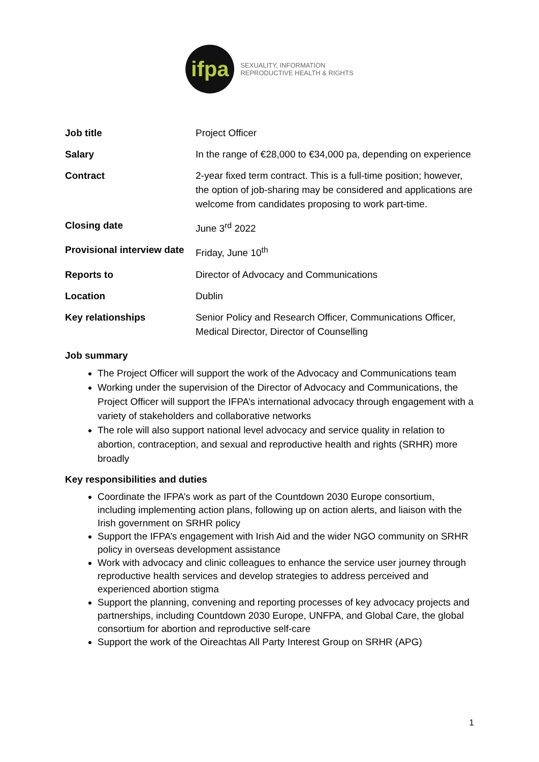ifpa
SEXUALITY, INFORMATION
REPRODUCTIVE HEALTH & RIGHTS
| Job title | Project Officer |
| Salary | In the range of €28,000 to €34,000 pa, depending on experience |
| Contract | 2-year fixed term contract. This is a full-time position; however, the option of job-sharing may be considered and applications are welcome from candidates proposing to work part-time. |
| Closing date | June 3<sup>rd</sup> 2022 |
| Provisional interview date | Friday, June 10<sup>th</sup> |
| Reports to | Director of Advocacy and Communications |
| Location | Dublin |
| Key relationships | Senior Policy and Research Officer, Communications Officer, Medical Director, Director of Counselling |
Job summary
The Project Officer will support the work of the Advocacy and Communications team
Working under the supervision of the Director of Advocacy and Communications, the Project Officer will support the IFPA’s international advocacy through engagement with a variety of stakeholders and collaborative networks
The role will also support national level advocacy and service quality in relation to abortion, contraception, and sexual and reproductive health and rights (SRHR) more broadly
Key responsibilities and duties
Coordinate the IFPA’s work as part of the Countdown 2030 Europe consortium, including implementing action plans, following up on action alerts, and liaison with the Irish government on SRHR policy
Support the IFPA’s engagement with Irish Aid and the wider NGO community on SRHR policy in overseas development assistance
Work with advocacy and clinic colleagues to enhance the service user journey through reproductive health services and develop strategies to address perceived and experienced abortion stigma
Support the planning, convening and reporting processes of key advocacy projects and partnerships, including Countdown 2030 Europe, UNFPA, and Global Care, the global consortium for abortion and reproductive self-care
Support the work of the Oireachtas All Party Interest Group on SRHR (APG)
1